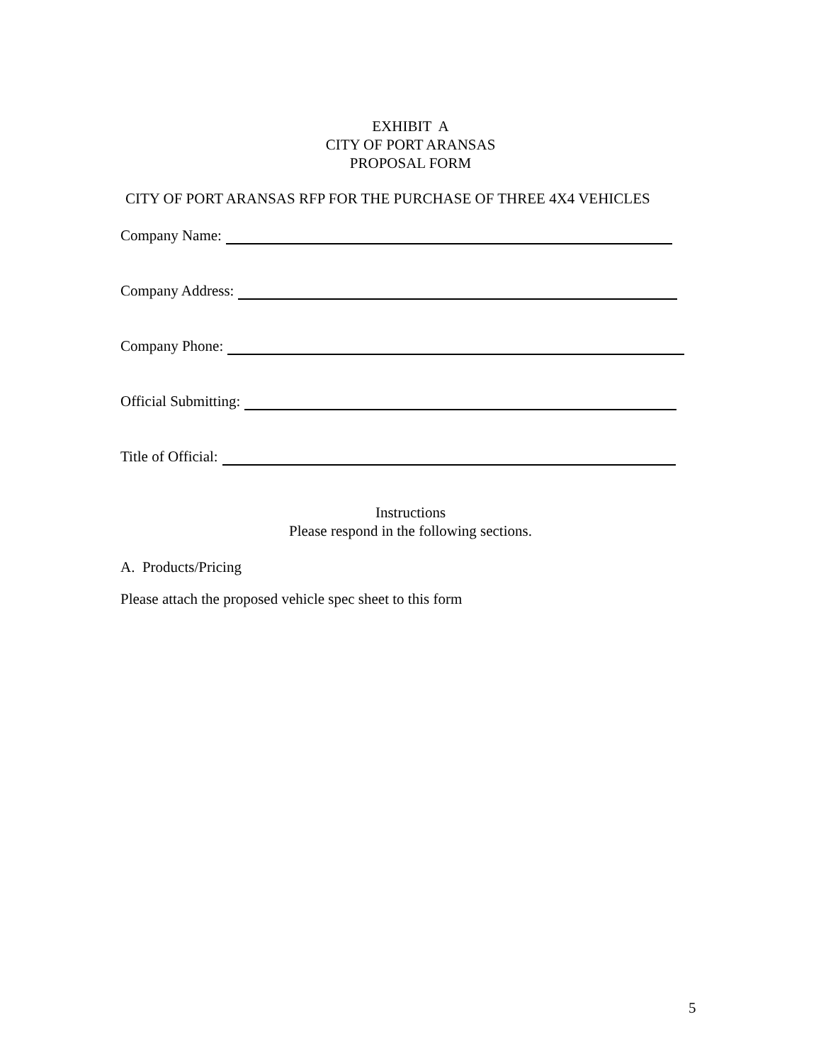EXHIBIT A
CITY OF PORT ARANSAS
PROPOSAL FORM
CITY OF PORT ARANSAS RFP FOR THE PURCHASE OF THREE 4X4 VEHICLES
Company Name:
Company Address:
Company Phone:
Official Submitting:
Title of Official:
Instructions
Please respond in the following sections.
A. Products/Pricing
Please attach the proposed vehicle spec sheet to this form
5